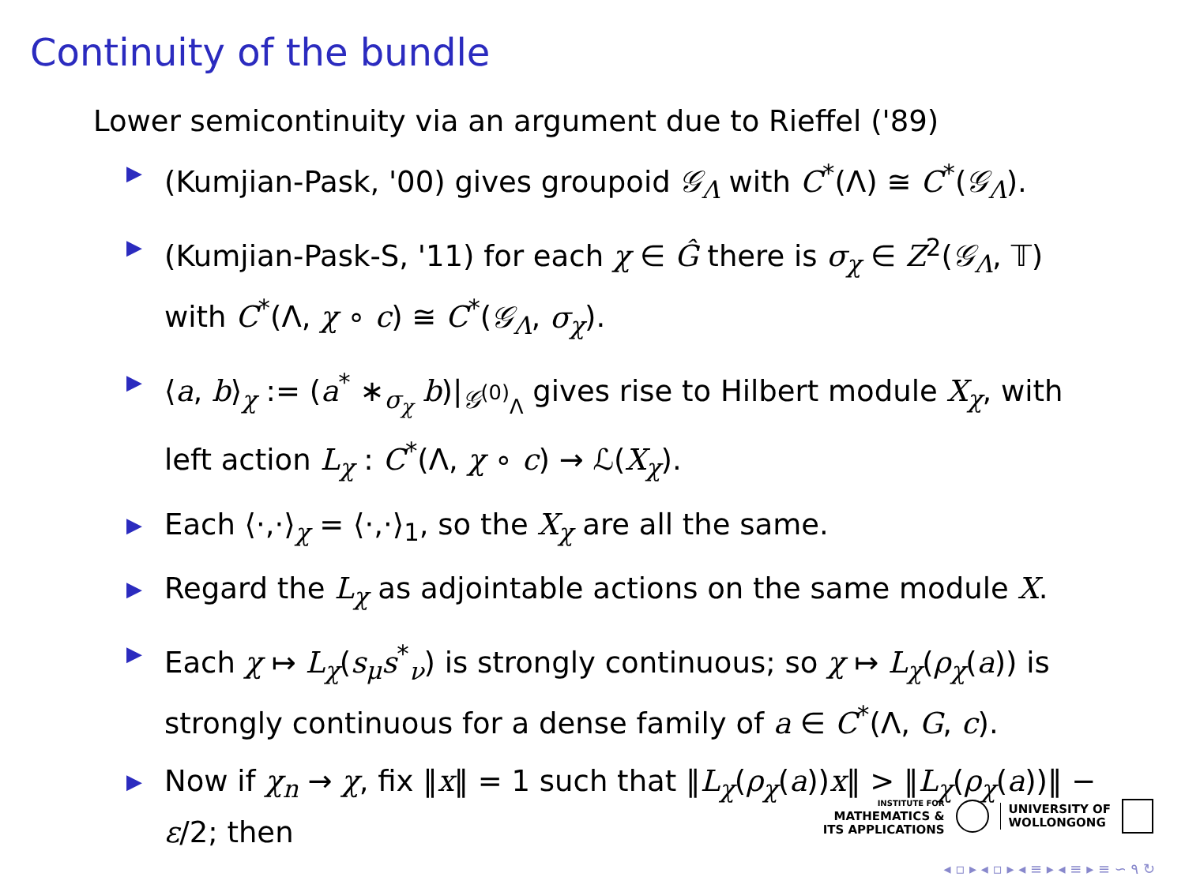Continuity of the bundle
Lower semicontinuity via an argument due to Rieffel ('89)
▶ (Kumjian-Pask, '00) gives groupoid 𝒢<sub>Λ</sub> with C<sup>*</sup>(Λ) ≅ C<sup>*</sup>(𝒢<sub>Λ</sub>).
▶ (Kumjian-Pask-S, '11) for each χ ∈ Ĝ there is σ<sub>χ</sub> ∈ Z<sup>2</sup>(𝒢<sub>Λ</sub>, 𝕋) with C<sup>*</sup>(Λ, χ ∘ c) ≅ C<sup>*</sup>(𝒢<sub>Λ</sub>, σ<sub>χ</sub>).
▶ ⟨a, b⟩<sub>χ</sub> := (a<sup>*</sup> ∗<sub>σ<sub>χ</sub></sub> b)|<sub>𝒢<sup>(0)</sup><sub>Λ</sub></sub> gives rise to Hilbert module X<sub>χ</sub>, with left action L<sub>χ</sub> : C<sup>*</sup>(Λ, χ ∘ c) → ℒ(X<sub>χ</sub>).
▶ Each ⟨·,·⟩<sub>χ</sub> = ⟨·,·⟩<sub>1</sub>, so the X<sub>χ</sub> are all the same.
▶ Regard the L<sub>χ</sub> as adjointable actions on the same module X.
▶ Each χ ↦ L<sub>χ</sub>(s<sub>μ</sub>s<sup>*</sup><sub>ν</sub>) is strongly continuous; so χ ↦ L<sub>χ</sub>(ρ<sub>χ</sub>(a)) is strongly continuous for a dense family of a ∈ C<sup>*</sup>(Λ, G, c).
▶ Now if χ<sub>n</sub> → χ, fix ‖x‖ = 1 such that ‖L<sub>χ</sub>(ρ<sub>χ</sub>(a))x‖ > ‖L<sub>χ</sub>(ρ<sub>χ</sub>(a))‖ − ε/2; then
INSTITUTE FOR
MATHEMATICS &
ITS APPLICATIONS
UNIVERSITY OF
WOLLONGONG
◂ ▫ ▸ ◂ ▫ ▸ ◂ ≡ ▸ ◂ ≡ ▸ ≡ ∽ ۹ ↻